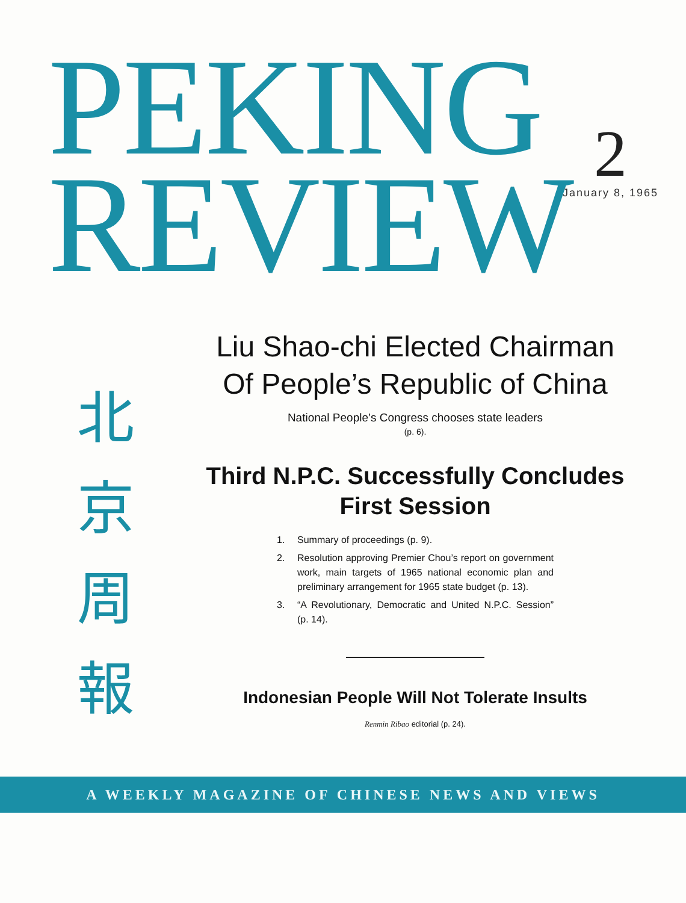PEKING
REVIEW
2
January 8, 1965
北
京
周
報
Liu Shao-chi Elected Chairman
Of People’s Republic of China
National People’s Congress chooses state leaders
(p. 6).
Third N.P.C. Successfully Concludes
First Session
1. Summary of proceedings (p. 9).
2. Resolution approving Premier Chou’s report on government work, main targets of 1965 national economic plan and preliminary arrangement for 1965 state budget (p. 13).
3. “A Revolutionary, Democratic and United N.P.C. Session” (p. 14).
Indonesian People Will Not Tolerate Insults
Renmin Ribao editorial (p. 24).
A WEEKLY MAGAZINE OF CHINESE NEWS AND VIEWS